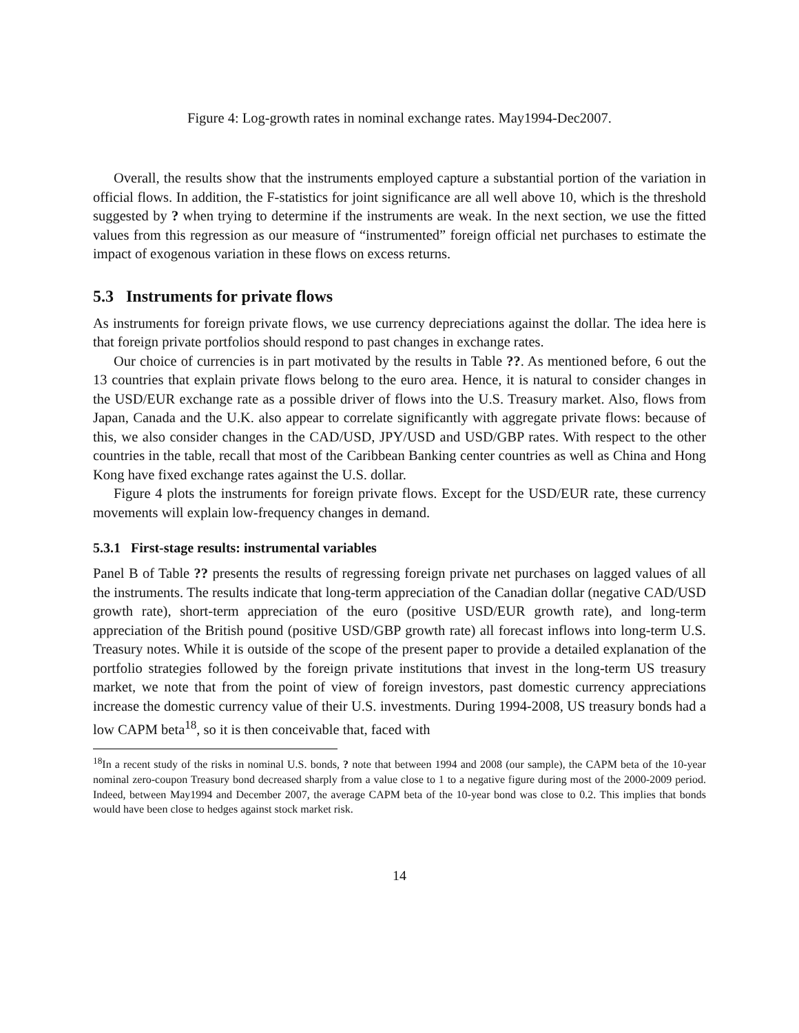Figure 4: Log-growth rates in nominal exchange rates. May1994-Dec2007.
Overall, the results show that the instruments employed capture a substantial portion of the variation in official flows. In addition, the F-statistics for joint significance are all well above 10, which is the threshold suggested by ? when trying to determine if the instruments are weak. In the next section, we use the fitted values from this regression as our measure of “instrumented” foreign official net purchases to estimate the impact of exogenous variation in these flows on excess returns.
5.3 Instruments for private flows
As instruments for foreign private flows, we use currency depreciations against the dollar. The idea here is that foreign private portfolios should respond to past changes in exchange rates.
Our choice of currencies is in part motivated by the results in Table ??. As mentioned before, 6 out the 13 countries that explain private flows belong to the euro area. Hence, it is natural to consider changes in the USD/EUR exchange rate as a possible driver of flows into the U.S. Treasury market. Also, flows from Japan, Canada and the U.K. also appear to correlate significantly with aggregate private flows: because of this, we also consider changes in the CAD/USD, JPY/USD and USD/GBP rates. With respect to the other countries in the table, recall that most of the Caribbean Banking center countries as well as China and Hong Kong have fixed exchange rates against the U.S. dollar.
Figure 4 plots the instruments for foreign private flows. Except for the USD/EUR rate, these currency movements will explain low-frequency changes in demand.
5.3.1 First-stage results: instrumental variables
Panel B of Table ?? presents the results of regressing foreign private net purchases on lagged values of all the instruments. The results indicate that long-term appreciation of the Canadian dollar (negative CAD/USD growth rate), short-term appreciation of the euro (positive USD/EUR growth rate), and long-term appreciation of the British pound (positive USD/GBP growth rate) all forecast inflows into long-term U.S. Treasury notes. While it is outside of the scope of the present paper to provide a detailed explanation of the portfolio strategies followed by the foreign private institutions that invest in the long-term US treasury market, we note that from the point of view of foreign investors, past domestic currency appreciations increase the domestic currency value of their U.S. investments. During 1994-2008, US treasury bonds had a low CAPM beta<sup>18</sup>, so it is then conceivable that, faced with
<sup>18</sup> In a recent study of the risks in nominal U.S. bonds, ? note that between 1994 and 2008 (our sample), the CAPM beta of the 10-year nominal zero-coupon Treasury bond decreased sharply from a value close to 1 to a negative figure during most of the 2000-2009 period. Indeed, between May1994 and December 2007, the average CAPM beta of the 10-year bond was close to 0.2. This implies that bonds would have been close to hedges against stock market risk.
14